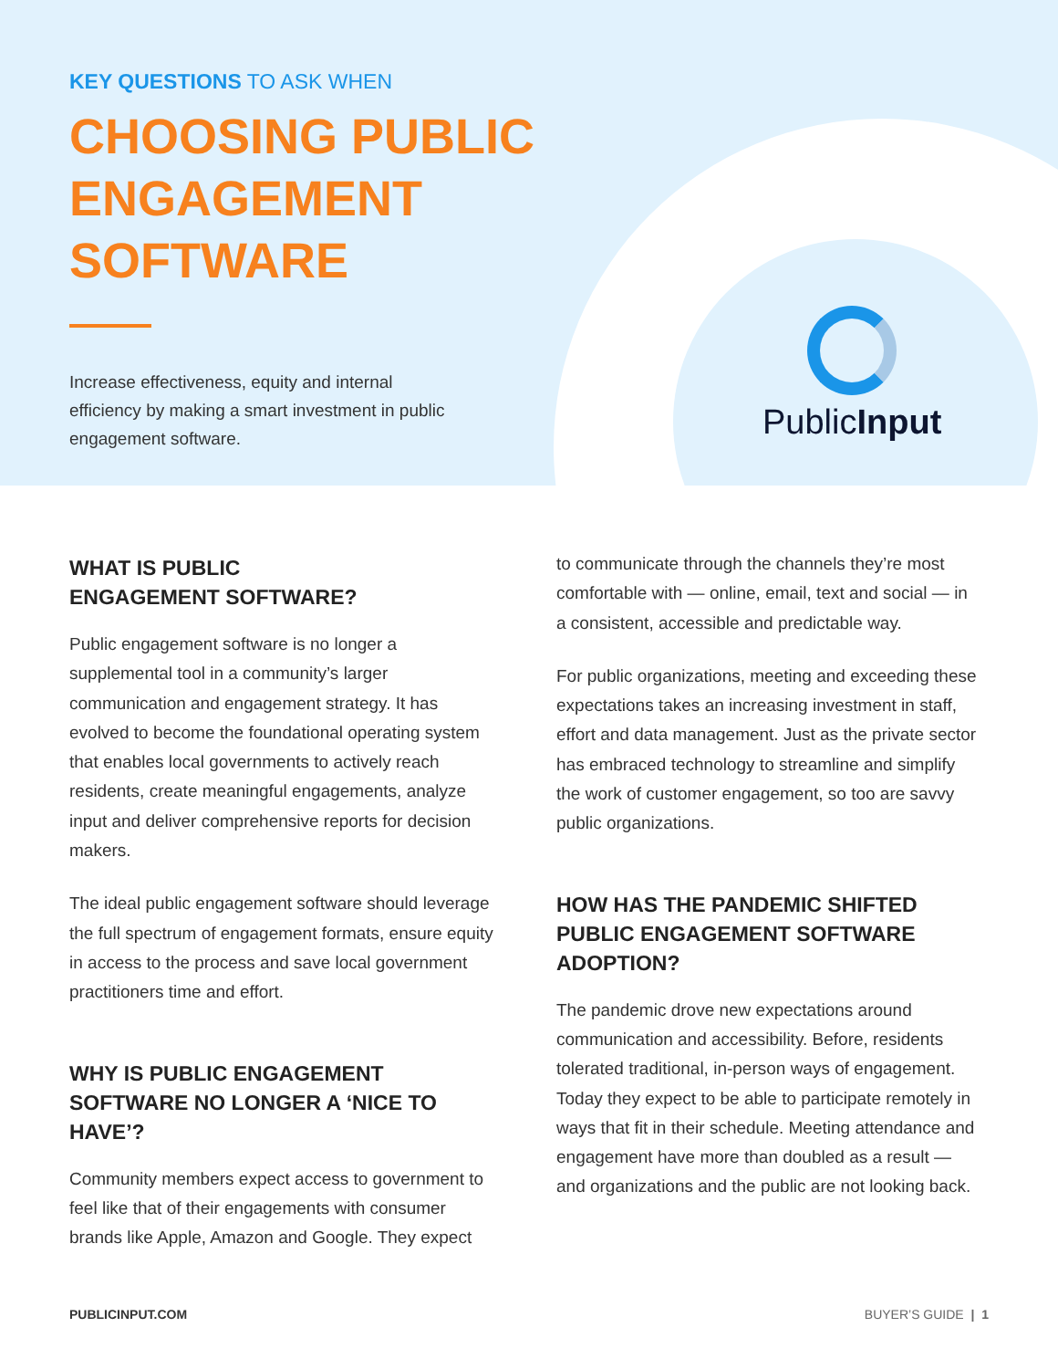PublicInput
KEY QUESTIONS TO ASK WHEN
CHOOSING PUBLIC ENGAGEMENT SOFTWARE
Increase effectiveness, equity and internal efficiency by making a smart investment in public engagement software.
WHAT IS PUBLIC
ENGAGEMENT SOFTWARE?
Public engagement software is no longer a supplemental tool in a community’s larger communication and engagement strategy. It has evolved to become the foundational operating system that enables local governments to actively reach residents, create meaningful engagements, analyze input and deliver comprehensive reports for decision makers.
The ideal public engagement software should leverage the full spectrum of engagement formats, ensure equity in access to the process and save local government practitioners time and effort.
WHY IS PUBLIC ENGAGEMENT SOFTWARE NO LONGER A ‘NICE TO HAVE’?
Community members expect access to government to feel like that of their engagements with consumer brands like Apple, Amazon and Google. They expect
to communicate through the channels they’re most comfortable with — online, email, text and social — in a consistent, accessible and predictable way.
For public organizations, meeting and exceeding these expectations takes an increasing investment in staff, effort and data management. Just as the private sector has embraced technology to streamline and simplify the work of customer engagement, so too are savvy public organizations.
HOW HAS THE PANDEMIC SHIFTED PUBLIC ENGAGEMENT SOFTWARE ADOPTION?
The pandemic drove new expectations around communication and accessibility. Before, residents tolerated traditional, in-person ways of engagement. Today they expect to be able to participate remotely in ways that fit in their schedule. Meeting attendance and engagement have more than doubled as a result — and organizations and the public are not looking back.
PUBLICINPUT.COM BUYER’S GUIDE | 1